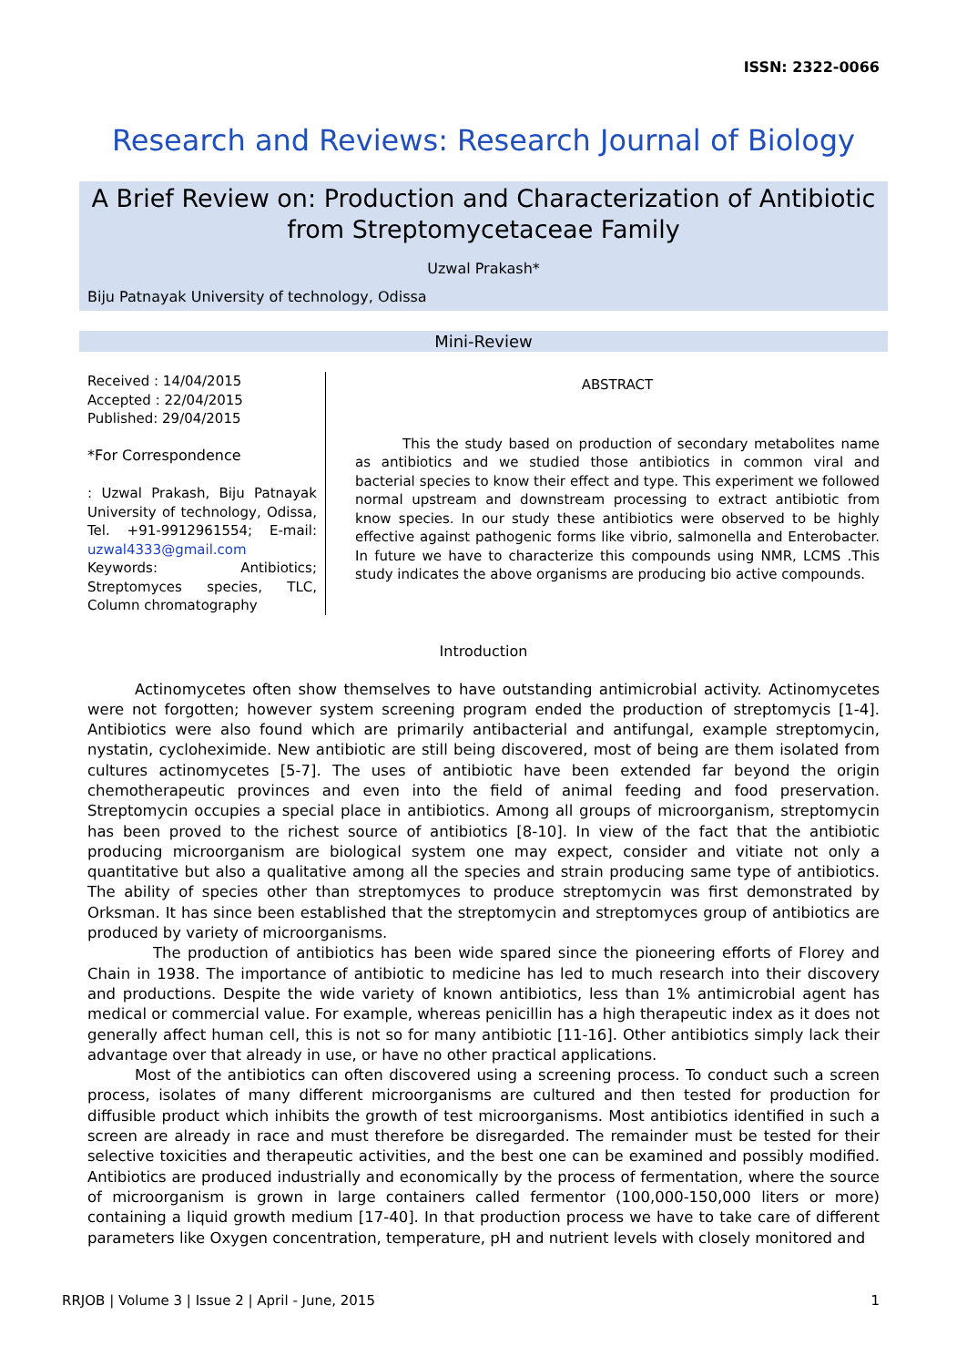ISSN: 2322-0066
Research and Reviews: Research Journal of Biology
A Brief Review on: Production and Characterization of Antibiotic from Streptomycetaceae Family
Uzwal Prakash*
Biju Patnayak University of technology, Odissa
Mini-Review
Received : 14/04/2015
Accepted : 22/04/2015
Published: 29/04/2015
*For Correspondence
: Uzwal Prakash, Biju Patnayak University of technology, Odissa, Tel. +91-9912961554; E-mail: uzwal4333@gmail.com
Keywords: Antibiotics; Streptomyces species, TLC, Column chromatography
ABSTRACT
This the study based on production of secondary metabolites name as antibiotics and we studied those antibiotics in common viral and bacterial species to know their effect and type. This experiment we followed normal upstream and downstream processing to extract antibiotic from know species. In our study these antibiotics were observed to be highly effective against pathogenic forms like vibrio, salmonella and Enterobacter. In future we have to characterize this compounds using NMR, LCMS .This study indicates the above organisms are producing bio active compounds.
Introduction
Actinomycetes often show themselves to have outstanding antimicrobial activity. Actinomycetes were not forgotten; however system screening program ended the production of streptomycis [1-4]. Antibiotics were also found which are primarily antibacterial and antifungal, example streptomycin, nystatin, cycloheximide. New antibiotic are still being discovered, most of being are them isolated from cultures actinomycetes [5-7]. The uses of antibiotic have been extended far beyond the origin chemotherapeutic provinces and even into the field of animal feeding and food preservation. Streptomycin occupies a special place in antibiotics. Among all groups of microorganism, streptomycin has been proved to the richest source of antibiotics [8-10]. In view of the fact that the antibiotic producing microorganism are biological system one may expect, consider and vitiate not only a quantitative but also a qualitative among all the species and strain producing same type of antibiotics. The ability of species other than streptomyces to produce streptomycin was first demonstrated by Orksman. It has since been established that the streptomycin and streptomyces group of antibiotics are produced by variety of microorganisms.
The production of antibiotics has been wide spared since the pioneering efforts of Florey and Chain in 1938. The importance of antibiotic to medicine has led to much research into their discovery and productions. Despite the wide variety of known antibiotics, less than 1% antimicrobial agent has medical or commercial value. For example, whereas penicillin has a high therapeutic index as it does not generally affect human cell, this is not so for many antibiotic [11-16]. Other antibiotics simply lack their advantage over that already in use, or have no other practical applications.
Most of the antibiotics can often discovered using a screening process. To conduct such a screen process, isolates of many different microorganisms are cultured and then tested for production for diffusible product which inhibits the growth of test microorganisms. Most antibiotics identified in such a screen are already in race and must therefore be disregarded. The remainder must be tested for their selective toxicities and therapeutic activities, and the best one can be examined and possibly modified. Antibiotics are produced industrially and economically by the process of fermentation, where the source of microorganism is grown in large containers called fermentor (100,000-150,000 liters or more) containing a liquid growth medium [17-40]. In that production process we have to take care of different parameters like Oxygen concentration, temperature, pH and nutrient levels with closely monitored and
RRJOB | Volume 3 | Issue 2 | April - June, 2015 1